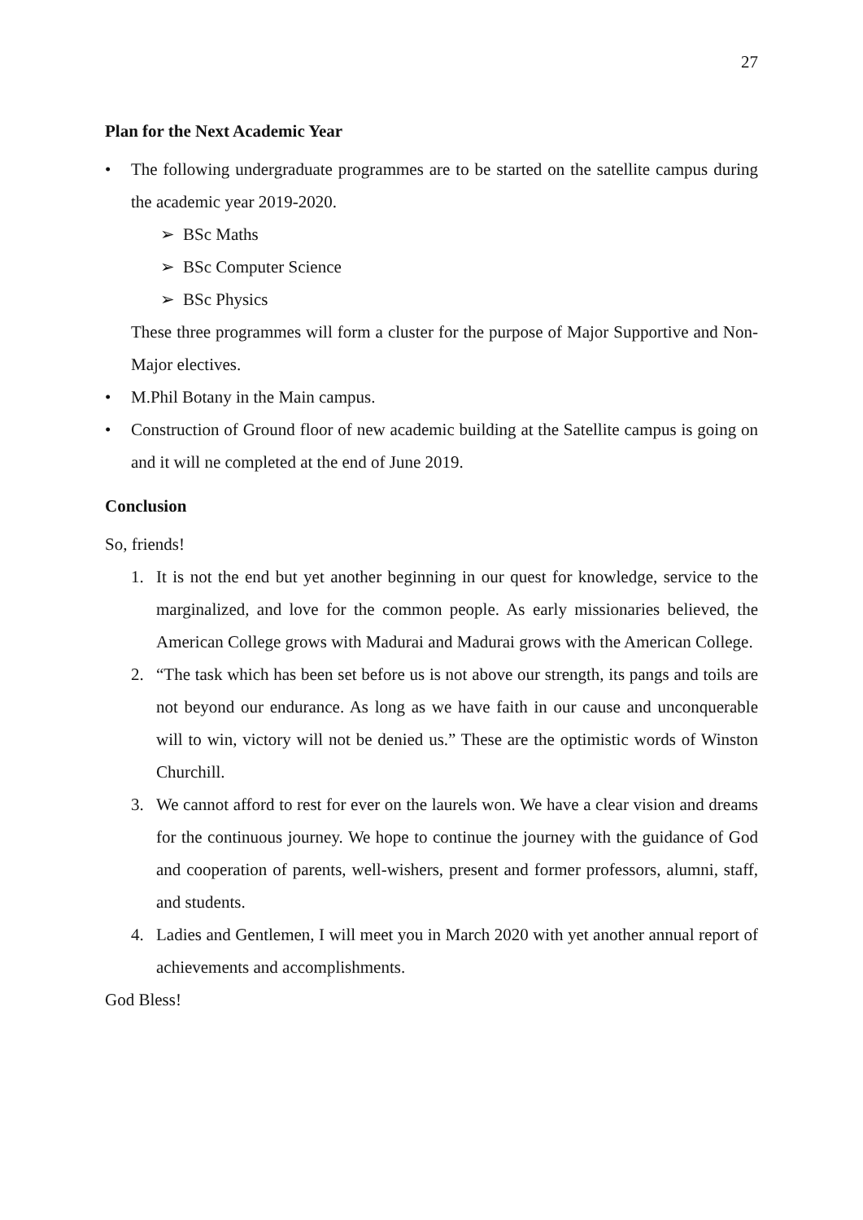27
Plan for the Next Academic Year
• The following undergraduate programmes are to be started on the satellite campus during the academic year 2019-2020.
➢ BSc Maths
➢ BSc Computer Science
➢ BSc Physics
These three programmes will form a cluster for the purpose of Major Supportive and Non-Major electives.
• M.Phil Botany in the Main campus.
• Construction of Ground floor of new academic building at the Satellite campus is going on and it will ne completed at the end of June 2019.
Conclusion
So, friends!
1. It is not the end but yet another beginning in our quest for knowledge, service to the marginalized, and love for the common people. As early missionaries believed, the American College grows with Madurai and Madurai grows with the American College.
2. “The task which has been set before us is not above our strength, its pangs and toils are not beyond our endurance. As long as we have faith in our cause and unconquerable will to win, victory will not be denied us.” These are the optimistic words of Winston Churchill.
3. We cannot afford to rest for ever on the laurels won. We have a clear vision and dreams for the continuous journey. We hope to continue the journey with the guidance of God and cooperation of parents, well-wishers, present and former professors, alumni, staff, and students.
4. Ladies and Gentlemen, I will meet you in March 2020 with yet another annual report of achievements and accomplishments.
God Bless!